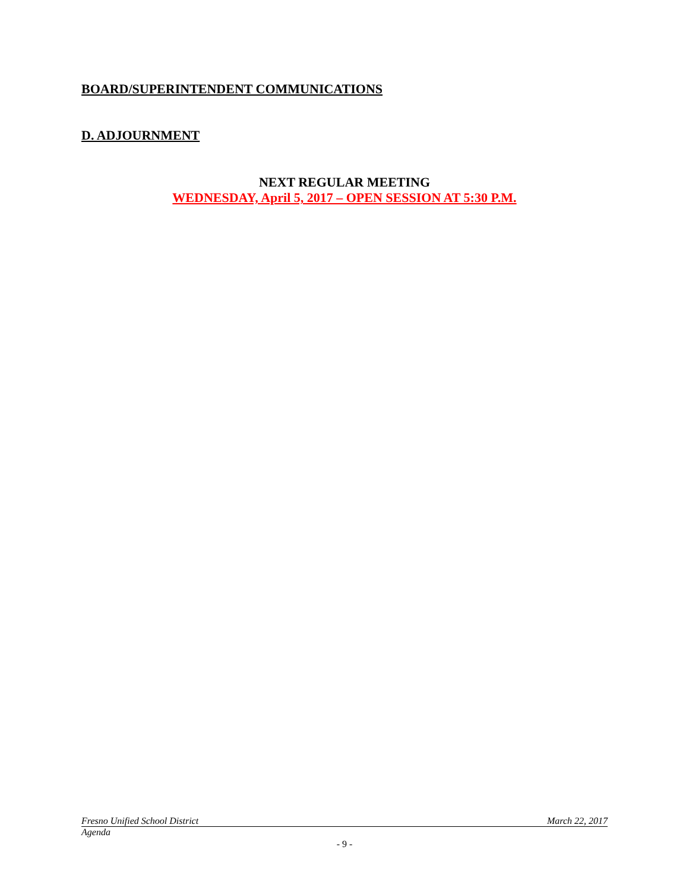BOARD/SUPERINTENDENT COMMUNICATIONS
D. ADJOURNMENT
NEXT REGULAR MEETING
WEDNESDAY, April 5, 2017 – OPEN SESSION AT 5:30 P.M.
Fresno Unified School District March 22, 2017
Agenda
- 9 -